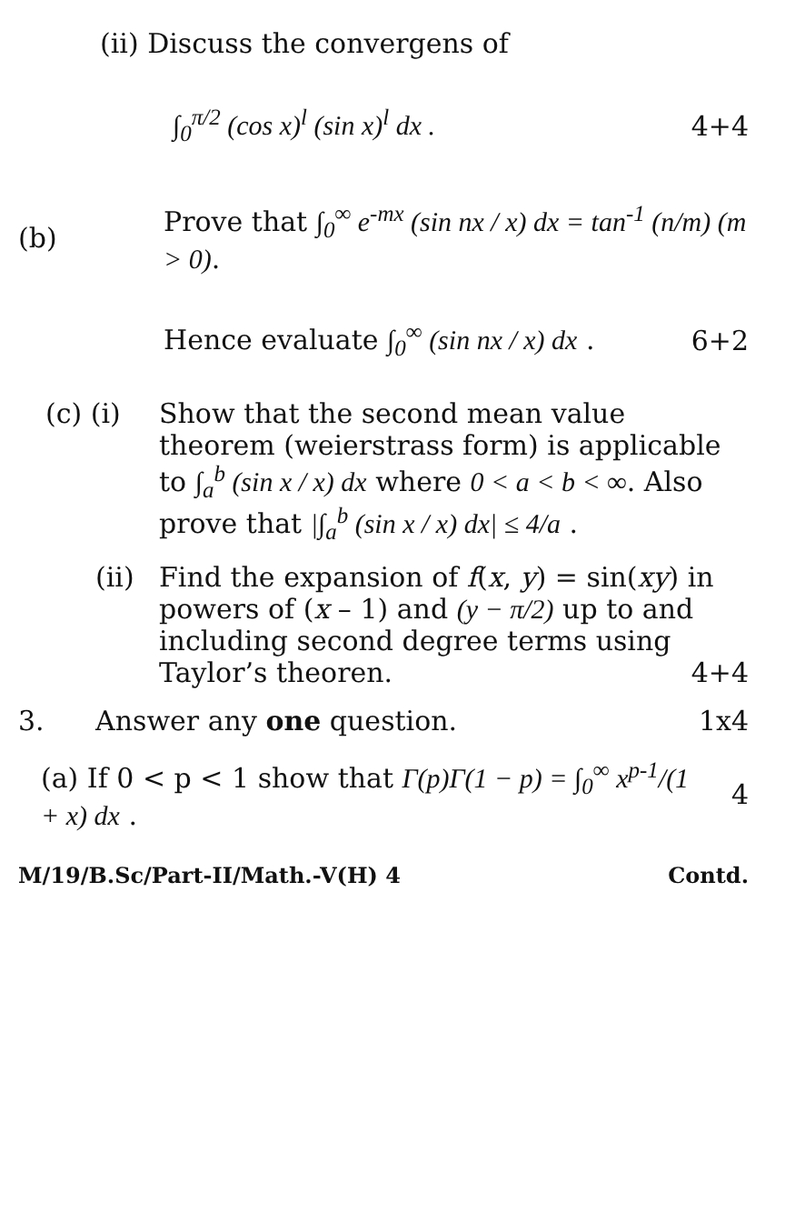(ii) Discuss the convergens of
∫<sub>0</sub><sup>π/2</sup> (cos x)<sup>l</sup> (sin x)<sup>l</sup> dx . 4+4
(b)
Prove that ∫<sub>0</sub><sup>∞</sup> e<sup>-mx</sup> (sin nx / x) dx = tan<sup>-1</sup> (n/m) (m > 0).
Hence evaluate ∫<sub>0</sub><sup>∞</sup> (sin nx / x) dx .
6+2
(c) (i) Show that the second mean value theorem (weierstrass form) is applicable to ∫<sub>a</sub><sup>b</sup> (sin x / x) dx where 0 < a < b < ∞. Also prove that |∫<sub>a</sub><sup>b</sup> (sin x / x) dx| ≤ 4/a .
(ii) Find the expansion of f(x, y) = sin(xy) in powers of (x – 1) and (y − π/2) up to and including second degree terms using Taylor’s theoren. 4+4
3. Answer any one question. 1x4
(a) If 0 < p < 1 show that Γ(p)Γ(1 − p) = ∫<sub>0</sub><sup>∞</sup> x<sup>p-1</sup>/(1 + x) dx .
4
M/19/B.Sc/Part-II/Math.-V(H) 4 Contd.